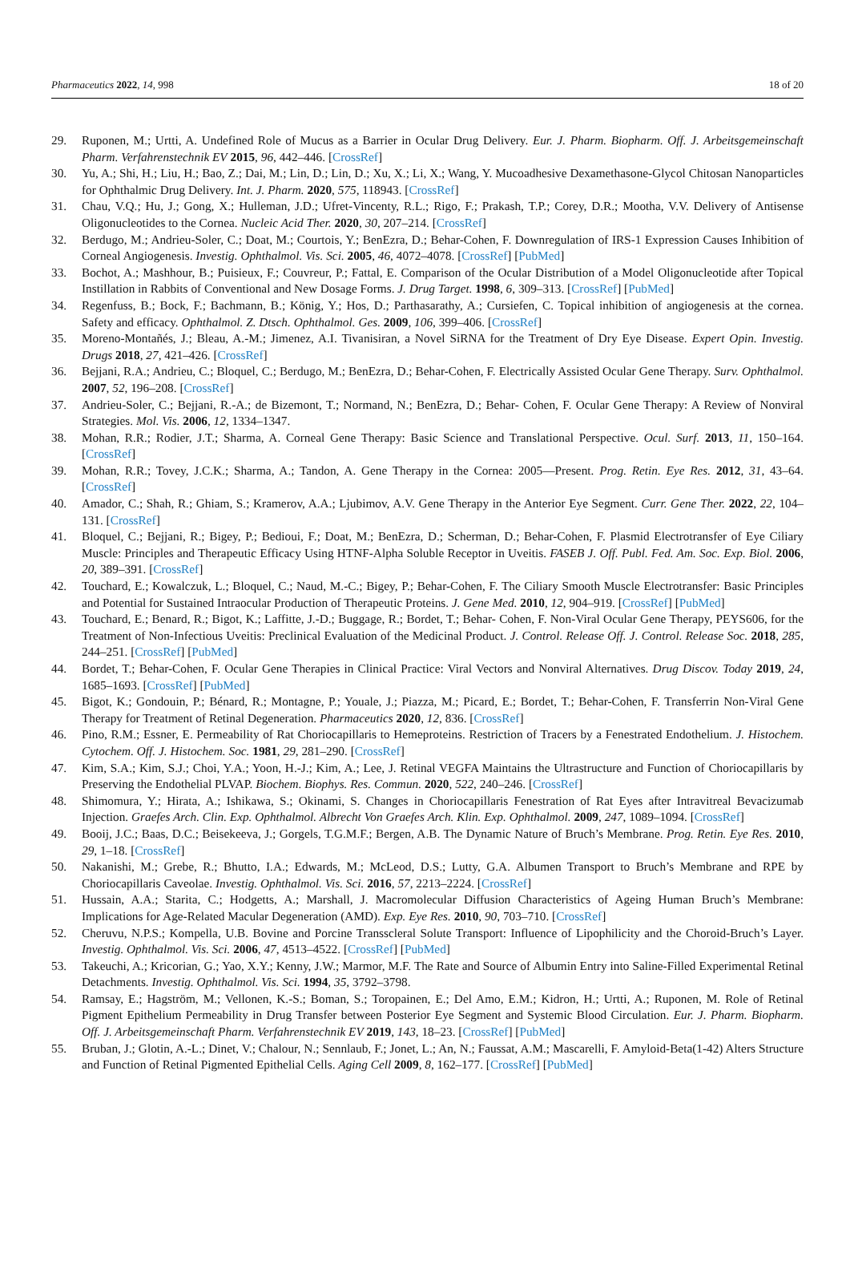Pharmaceutics 2022, 14, 998 18 of 20
29. Ruponen, M.; Urtti, A. Undefined Role of Mucus as a Barrier in Ocular Drug Delivery. Eur. J. Pharm. Biopharm. Off. J. Arbeitsgemeinschaft Pharm. Verfahrenstechnik EV 2015, 96, 442–446. [CrossRef]
30. Yu, A.; Shi, H.; Liu, H.; Bao, Z.; Dai, M.; Lin, D.; Lin, D.; Xu, X.; Li, X.; Wang, Y. Mucoadhesive Dexamethasone-Glycol Chitosan Nanoparticles for Ophthalmic Drug Delivery. Int. J. Pharm. 2020, 575, 118943. [CrossRef]
31. Chau, V.Q.; Hu, J.; Gong, X.; Hulleman, J.D.; Ufret-Vincenty, R.L.; Rigo, F.; Prakash, T.P.; Corey, D.R.; Mootha, V.V. Delivery of Antisense Oligonucleotides to the Cornea. Nucleic Acid Ther. 2020, 30, 207–214. [CrossRef]
32. Berdugo, M.; Andrieu-Soler, C.; Doat, M.; Courtois, Y.; BenEzra, D.; Behar-Cohen, F. Downregulation of IRS-1 Expression Causes Inhibition of Corneal Angiogenesis. Investig. Ophthalmol. Vis. Sci. 2005, 46, 4072–4078. [CrossRef] [PubMed]
33. Bochot, A.; Mashhour, B.; Puisieux, F.; Couvreur, P.; Fattal, E. Comparison of the Ocular Distribution of a Model Oligonucleotide after Topical Instillation in Rabbits of Conventional and New Dosage Forms. J. Drug Target. 1998, 6, 309–313. [CrossRef] [PubMed]
34. Regenfuss, B.; Bock, F.; Bachmann, B.; König, Y.; Hos, D.; Parthasarathy, A.; Cursiefen, C. Topical inhibition of angiogenesis at the cornea. Safety and efficacy. Ophthalmol. Z. Dtsch. Ophthalmol. Ges. 2009, 106, 399–406. [CrossRef]
35. Moreno-Montañés, J.; Bleau, A.-M.; Jimenez, A.I. Tivanisiran, a Novel SiRNA for the Treatment of Dry Eye Disease. Expert Opin. Investig. Drugs 2018, 27, 421–426. [CrossRef]
36. Bejjani, R.A.; Andrieu, C.; Bloquel, C.; Berdugo, M.; BenEzra, D.; Behar-Cohen, F. Electrically Assisted Ocular Gene Therapy. Surv. Ophthalmol. 2007, 52, 196–208. [CrossRef]
37. Andrieu-Soler, C.; Bejjani, R.-A.; de Bizemont, T.; Normand, N.; BenEzra, D.; Behar- Cohen, F. Ocular Gene Therapy: A Review of Nonviral Strategies. Mol. Vis. 2006, 12, 1334–1347.
38. Mohan, R.R.; Rodier, J.T.; Sharma, A. Corneal Gene Therapy: Basic Science and Translational Perspective. Ocul. Surf. 2013, 11, 150–164. [CrossRef]
39. Mohan, R.R.; Tovey, J.C.K.; Sharma, A.; Tandon, A. Gene Therapy in the Cornea: 2005—Present. Prog. Retin. Eye Res. 2012, 31, 43–64. [CrossRef]
40. Amador, C.; Shah, R.; Ghiam, S.; Kramerov, A.A.; Ljubimov, A.V. Gene Therapy in the Anterior Eye Segment. Curr. Gene Ther. 2022, 22, 104–131. [CrossRef]
41. Bloquel, C.; Bejjani, R.; Bigey, P.; Bedioui, F.; Doat, M.; BenEzra, D.; Scherman, D.; Behar-Cohen, F. Plasmid Electrotransfer of Eye Ciliary Muscle: Principles and Therapeutic Efficacy Using HTNF-Alpha Soluble Receptor in Uveitis. FASEB J. Off. Publ. Fed. Am. Soc. Exp. Biol. 2006, 20, 389–391. [CrossRef]
42. Touchard, E.; Kowalczuk, L.; Bloquel, C.; Naud, M.-C.; Bigey, P.; Behar-Cohen, F. The Ciliary Smooth Muscle Electrotransfer: Basic Principles and Potential for Sustained Intraocular Production of Therapeutic Proteins. J. Gene Med. 2010, 12, 904–919. [CrossRef] [PubMed]
43. Touchard, E.; Benard, R.; Bigot, K.; Laffitte, J.-D.; Buggage, R.; Bordet, T.; Behar- Cohen, F. Non-Viral Ocular Gene Therapy, PEYS606, for the Treatment of Non-Infectious Uveitis: Preclinical Evaluation of the Medicinal Product. J. Control. Release Off. J. Control. Release Soc. 2018, 285, 244–251. [CrossRef] [PubMed]
44. Bordet, T.; Behar-Cohen, F. Ocular Gene Therapies in Clinical Practice: Viral Vectors and Nonviral Alternatives. Drug Discov. Today 2019, 24, 1685–1693. [CrossRef] [PubMed]
45. Bigot, K.; Gondouin, P.; Bénard, R.; Montagne, P.; Youale, J.; Piazza, M.; Picard, E.; Bordet, T.; Behar-Cohen, F. Transferrin Non-Viral Gene Therapy for Treatment of Retinal Degeneration. Pharmaceutics 2020, 12, 836. [CrossRef]
46. Pino, R.M.; Essner, E. Permeability of Rat Choriocapillaris to Hemeproteins. Restriction of Tracers by a Fenestrated Endothelium. J. Histochem. Cytochem. Off. J. Histochem. Soc. 1981, 29, 281–290. [CrossRef]
47. Kim, S.A.; Kim, S.J.; Choi, Y.A.; Yoon, H.-J.; Kim, A.; Lee, J. Retinal VEGFA Maintains the Ultrastructure and Function of Choriocapillaris by Preserving the Endothelial PLVAP. Biochem. Biophys. Res. Commun. 2020, 522, 240–246. [CrossRef]
48. Shimomura, Y.; Hirata, A.; Ishikawa, S.; Okinami, S. Changes in Choriocapillaris Fenestration of Rat Eyes after Intravitreal Bevacizumab Injection. Graefes Arch. Clin. Exp. Ophthalmol. Albrecht Von Graefes Arch. Klin. Exp. Ophthalmol. 2009, 247, 1089–1094. [CrossRef]
49. Booij, J.C.; Baas, D.C.; Beisekeeva, J.; Gorgels, T.G.M.F.; Bergen, A.B. The Dynamic Nature of Bruch’s Membrane. Prog. Retin. Eye Res. 2010, 29, 1–18. [CrossRef]
50. Nakanishi, M.; Grebe, R.; Bhutto, I.A.; Edwards, M.; McLeod, D.S.; Lutty, G.A. Albumen Transport to Bruch’s Membrane and RPE by Choriocapillaris Caveolae. Investig. Ophthalmol. Vis. Sci. 2016, 57, 2213–2224. [CrossRef]
51. Hussain, A.A.; Starita, C.; Hodgetts, A.; Marshall, J. Macromolecular Diffusion Characteristics of Ageing Human Bruch’s Membrane: Implications for Age-Related Macular Degeneration (AMD). Exp. Eye Res. 2010, 90, 703–710. [CrossRef]
52. Cheruvu, N.P.S.; Kompella, U.B. Bovine and Porcine Transscleral Solute Transport: Influence of Lipophilicity and the Choroid-Bruch’s Layer. Investig. Ophthalmol. Vis. Sci. 2006, 47, 4513–4522. [CrossRef] [PubMed]
53. Takeuchi, A.; Kricorian, G.; Yao, X.Y.; Kenny, J.W.; Marmor, M.F. The Rate and Source of Albumin Entry into Saline-Filled Experimental Retinal Detachments. Investig. Ophthalmol. Vis. Sci. 1994, 35, 3792–3798.
54. Ramsay, E.; Hagström, M.; Vellonen, K.-S.; Boman, S.; Toropainen, E.; Del Amo, E.M.; Kidron, H.; Urtti, A.; Ruponen, M. Role of Retinal Pigment Epithelium Permeability in Drug Transfer between Posterior Eye Segment and Systemic Blood Circulation. Eur. J. Pharm. Biopharm. Off. J. Arbeitsgemeinschaft Pharm. Verfahrenstechnik EV 2019, 143, 18–23. [CrossRef] [PubMed]
55. Bruban, J.; Glotin, A.-L.; Dinet, V.; Chalour, N.; Sennlaub, F.; Jonet, L.; An, N.; Faussat, A.M.; Mascarelli, F. Amyloid-Beta(1-42) Alters Structure and Function of Retinal Pigmented Epithelial Cells. Aging Cell 2009, 8, 162–177. [CrossRef] [PubMed]